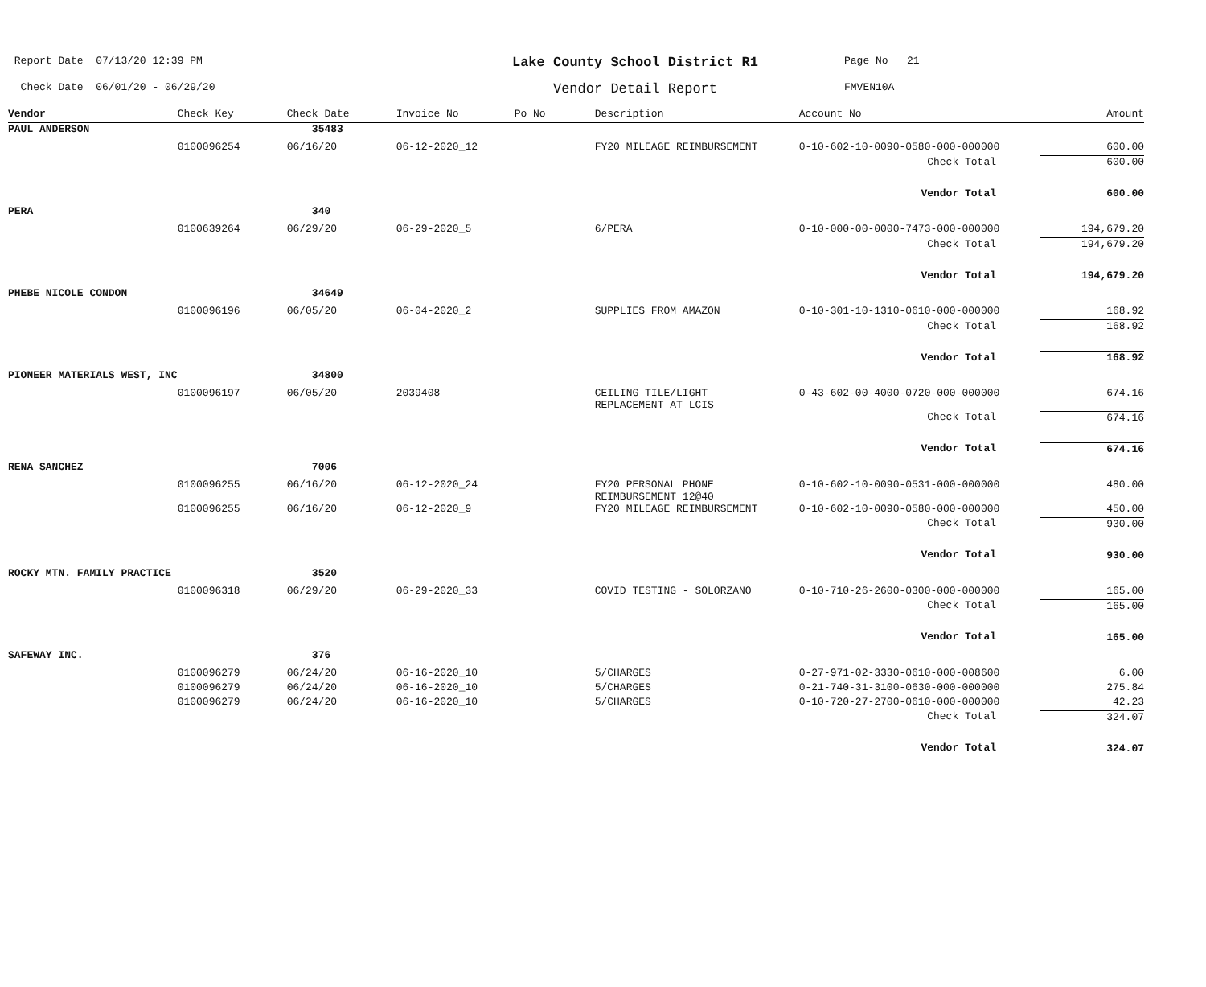Report Date 07/13/20 12:39 PM
Lake County School District R1
Page No 21
Check Date 06/01/20 - 06/29/20
Vendor Detail Report
FMVEN10A
| Vendor | Check Key | Check Date | Invoice No | Po No | Description | Account No | Amount |
| --- | --- | --- | --- | --- | --- | --- | --- |
| PAUL ANDERSON | | 35483 | | | | | |
| | 0100096254 | 06/16/20 | 06-12-2020_12 | | FY20 MILEAGE REIMBURSEMENT | 0-10-602-10-0090-0580-000-000000 | 600.00 |
| | | | | | | Check Total | 600.00 |
| | | | | | | Vendor Total | 600.00 |
| PERA | | 340 | | | | | |
| | 0100639264 | 06/29/20 | 06-29-2020_5 | | 6/PERA | 0-10-000-00-0000-7473-000-000000 | 194,679.20 |
| | | | | | | Check Total | 194,679.20 |
| | | | | | | Vendor Total | 194,679.20 |
| PHEBE NICOLE CONDON | | 34649 | | | | | |
| | 0100096196 | 06/05/20 | 06-04-2020_2 | | SUPPLIES FROM AMAZON | 0-10-301-10-1310-0610-000-000000 | 168.92 |
| | | | | | | Check Total | 168.92 |
| | | | | | | Vendor Total | 168.92 |
| PIONEER MATERIALS WEST, INC | | 34800 | | | | | |
| | 0100096197 | 06/05/20 | 2039408 | | CEILING TILE/LIGHT REPLACEMENT AT LCIS | 0-43-602-00-4000-0720-000-000000 | 674.16 |
| | | | | | | Check Total | 674.16 |
| | | | | | | Vendor Total | 674.16 |
| RENA SANCHEZ | | 7006 | | | | | |
| | 0100096255 | 06/16/20 | 06-12-2020_24 | | FY20 PERSONAL PHONE REIMBURSEMENT 12@40 | 0-10-602-10-0090-0531-000-000000 | 480.00 |
| | 0100096255 | 06/16/20 | 06-12-2020_9 | | FY20 MILEAGE REIMBURSEMENT | 0-10-602-10-0090-0580-000-000000 | 450.00 |
| | | | | | | Check Total | 930.00 |
| | | | | | | Vendor Total | 930.00 |
| ROCKY MTN. FAMILY PRACTICE | | 3520 | | | | | |
| | 0100096318 | 06/29/20 | 06-29-2020_33 | | COVID TESTING - SOLORZANO | 0-10-710-26-2600-0300-000-000000 | 165.00 |
| | | | | | | Check Total | 165.00 |
| | | | | | | Vendor Total | 165.00 |
| SAFEWAY INC. | | 376 | | | | | |
| | 0100096279 | 06/24/20 | 06-16-2020_10 | | 5/CHARGES | 0-27-971-02-3330-0610-000-008600 | 6.00 |
| | 0100096279 | 06/24/20 | 06-16-2020_10 | | 5/CHARGES | 0-21-740-31-3100-0630-000-000000 | 275.84 |
| | 0100096279 | 06/24/20 | 06-16-2020_10 | | 5/CHARGES | 0-10-720-27-2700-0610-000-000000 | 42.23 |
| | | | | | | Check Total | 324.07 |
| | | | | | | Vendor Total | 324.07 |